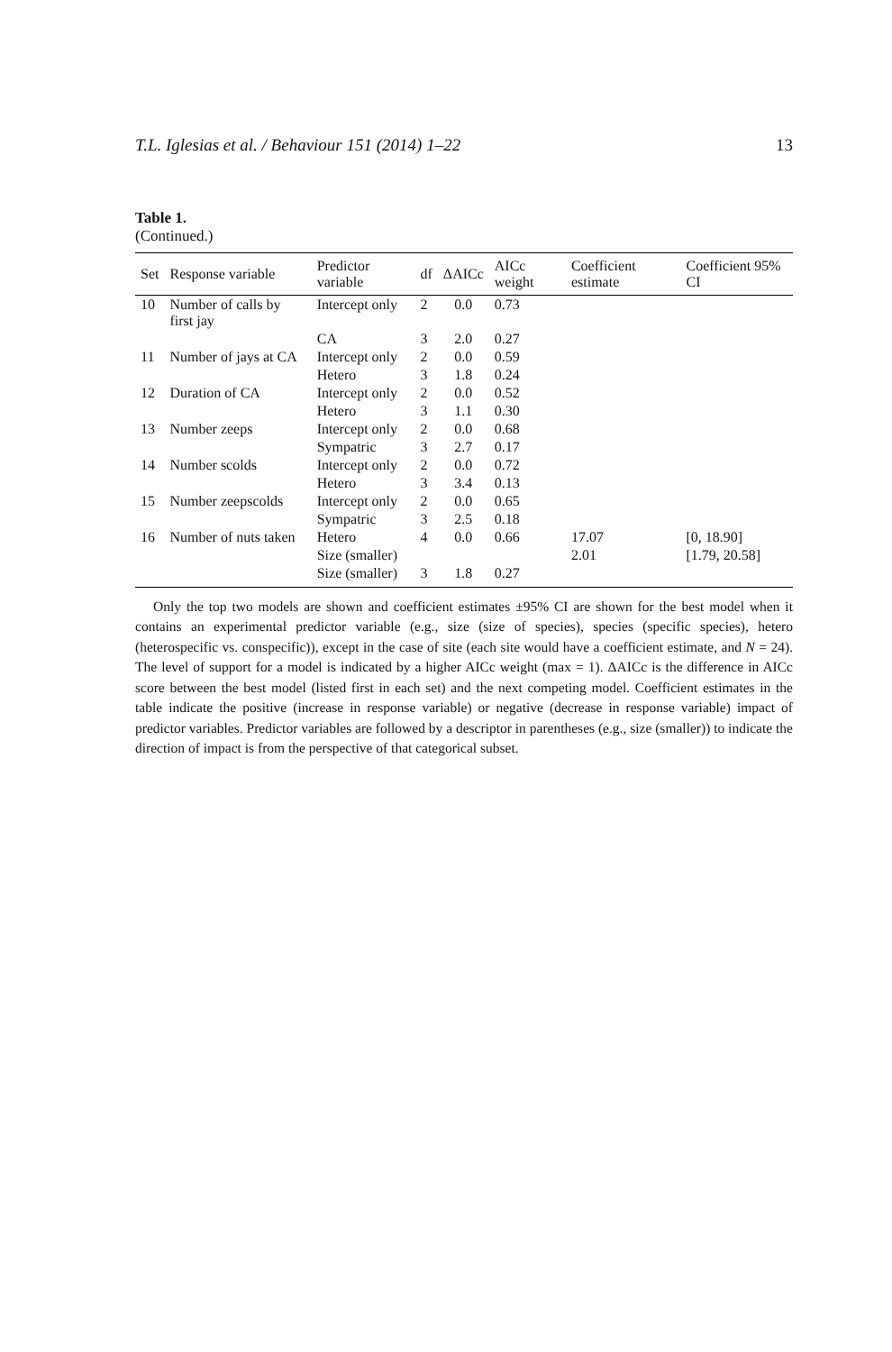T.L. Iglesias et al. / Behaviour 151 (2014) 1–22 13
Table 1.
(Continued.)
| Set | Response variable | Predictor variable | df | ΔAICc | AICc weight | Coefficient estimate | Coefficient 95% CI |
| --- | --- | --- | --- | --- | --- | --- | --- |
| 10 | Number of calls by first jay | Intercept only | 2 | 0.0 | 0.73 | | |
| | | CA | 3 | 2.0 | 0.27 | | |
| 11 | Number of jays at CA | Intercept only | 2 | 0.0 | 0.59 | | |
| | | Hetero | 3 | 1.8 | 0.24 | | |
| 12 | Duration of CA | Intercept only | 2 | 0.0 | 0.52 | | |
| | | Hetero | 3 | 1.1 | 0.30 | | |
| 13 | Number zeeps | Intercept only | 2 | 0.0 | 0.68 | | |
| | | Sympatric | 3 | 2.7 | 0.17 | | |
| 14 | Number scolds | Intercept only | 2 | 0.0 | 0.72 | | |
| | | Hetero | 3 | 3.4 | 0.13 | | |
| 15 | Number zeepscolds | Intercept only | 2 | 0.0 | 0.65 | | |
| | | Sympatric | 3 | 2.5 | 0.18 | | |
| 16 | Number of nuts taken | Hetero | 4 | 0.0 | 0.66 | 17.07 | [0, 18.90] |
| | | Size (smaller) | | | | 2.01 | [1.79, 20.58] |
| | | Size (smaller) | 3 | 1.8 | 0.27 | | |
Only the top two models are shown and coefficient estimates ±95% CI are shown for the best model when it contains an experimental predictor variable (e.g., size (size of species), species (specific species), hetero (heterospecific vs. conspecific)), except in the case of site (each site would have a coefficient estimate, and N = 24). The level of support for a model is indicated by a higher AICc weight (max = 1). ΔAICc is the difference in AICc score between the best model (listed first in each set) and the next competing model. Coefficient estimates in the table indicate the positive (increase in response variable) or negative (decrease in response variable) impact of predictor variables. Predictor variables are followed by a descriptor in parentheses (e.g., size (smaller)) to indicate the direction of impact is from the perspective of that categorical subset.